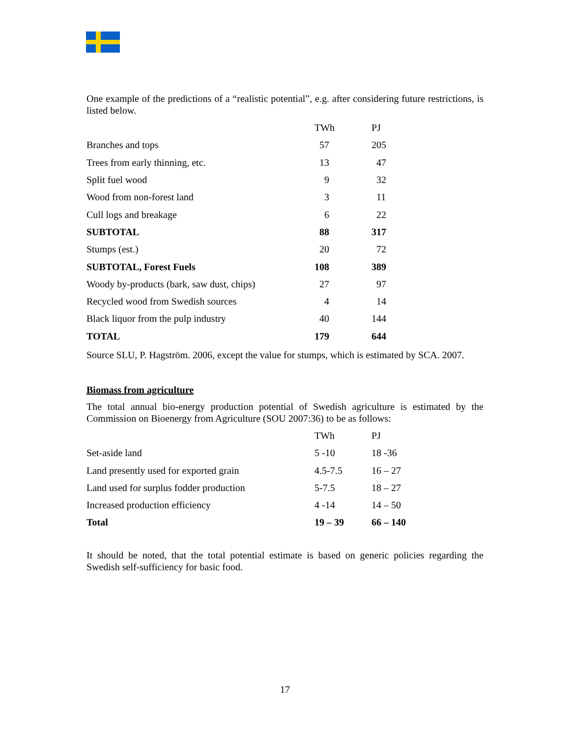One example of the predictions of a “realistic potential”, e.g. after considering future restrictions, is listed below.
| | TWh | PJ |
| --- | --- | --- |
| Branches and tops | 57 | 205 |
| Trees from early thinning, etc. | 13 | 47 |
| Split fuel wood | 9 | 32 |
| Wood from non-forest land | 3 | 11 |
| Cull logs and breakage | 6 | 22 |
| SUBTOTAL | 88 | 317 |
| Stumps (est.) | 20 | 72 |
| SUBTOTAL, Forest Fuels | 108 | 389 |
| Woody by-products (bark, saw dust, chips) | 27 | 97 |
| Recycled wood from Swedish sources | 4 | 14 |
| Black liquor from the pulp industry | 40 | 144 |
| TOTAL | 179 | 644 |
Source SLU, P. Hagström. 2006, except the value for stumps, which is estimated by SCA. 2007.
Biomass from agriculture
The total annual bio-energy production potential of Swedish agriculture is estimated by the Commission on Bioenergy from Agriculture (SOU 2007:36) to be as follows:
| | TWh | PJ |
| --- | --- | --- |
| Set-aside land | 5 -10 | 18 -36 |
| Land presently used for exported grain | 4.5-7.5 | 16 – 27 |
| Land used for surplus fodder production | 5-7.5 | 18 – 27 |
| Increased production efficiency | 4 -14 | 14 – 50 |
| Total | 19 – 39 | 66 – 140 |
It should be noted, that the total potential estimate is based on generic policies regarding the Swedish self-sufficiency for basic food.
17